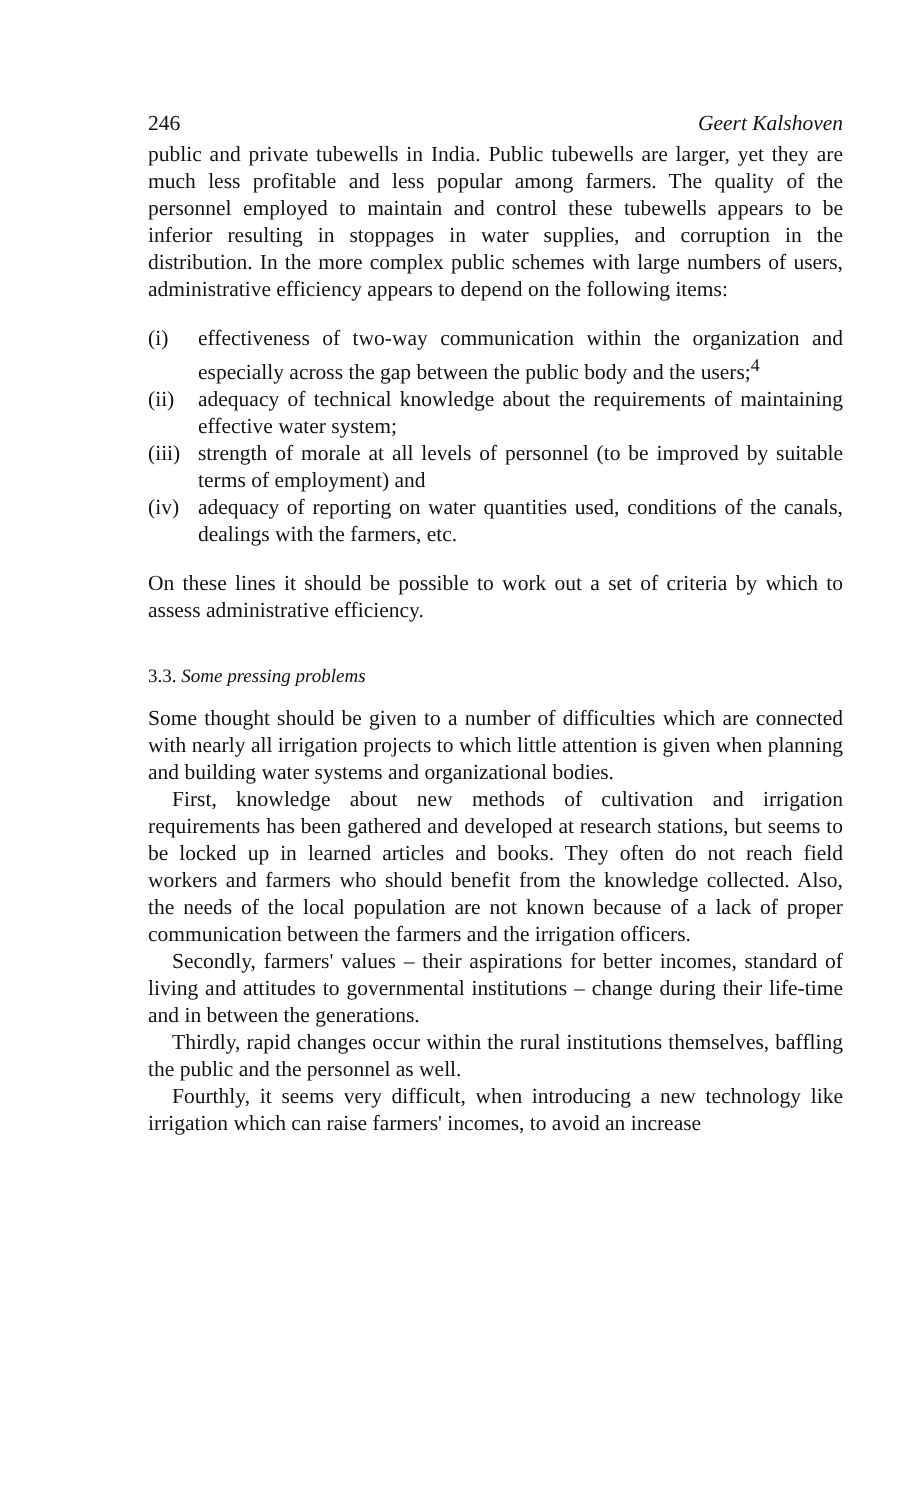246 Geert Kalshoven
public and private tubewells in India. Public tubewells are larger, yet they are much less profitable and less popular among farmers. The quality of the personnel employed to maintain and control these tubewells appears to be inferior resulting in stoppages in water supplies, and corruption in the distribution. In the more complex public schemes with large numbers of users, administrative efficiency appears to depend on the following items:
(i) effectiveness of two-way communication within the organization and especially across the gap between the public body and the users;<sup>4</sup>
(ii) adequacy of technical knowledge about the requirements of maintaining effective water system;
(iii) strength of morale at all levels of personnel (to be improved by suitable terms of employment) and
(iv) adequacy of reporting on water quantities used, conditions of the canals, dealings with the farmers, etc.
On these lines it should be possible to work out a set of criteria by which to assess administrative efficiency.
3.3. Some pressing problems
Some thought should be given to a number of difficulties which are connected with nearly all irrigation projects to which little attention is given when planning and building water systems and organizational bodies.
First, knowledge about new methods of cultivation and irrigation requirements has been gathered and developed at research stations, but seems to be locked up in learned articles and books. They often do not reach field workers and farmers who should benefit from the knowledge collected. Also, the needs of the local population are not known because of a lack of proper communication between the farmers and the irrigation officers.
Secondly, farmers' values – their aspirations for better incomes, standard of living and attitudes to governmental institutions – change during their life-time and in between the generations.
Thirdly, rapid changes occur within the rural institutions themselves, baffling the public and the personnel as well.
Fourthly, it seems very difficult, when introducing a new technology like irrigation which can raise farmers' incomes, to avoid an increase